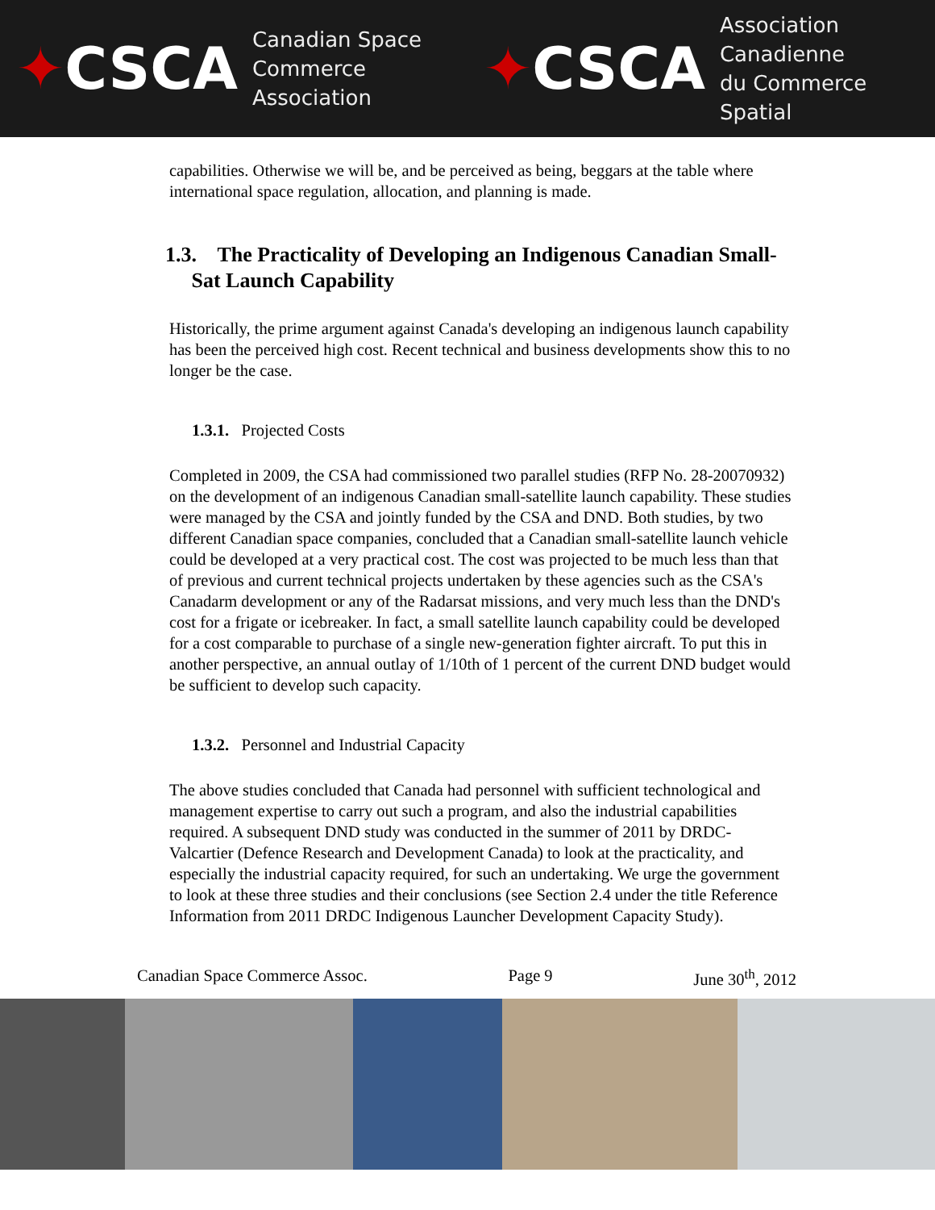✦CSCA
Canadian Space
Commerce Association
✦CSCA
Association Canadienne
du Commerce Spatial
capabilities. Otherwise we will be, and be perceived as being, beggars at the table where international space regulation, allocation, and planning is made.
1.3. The Practicality of Developing an Indigenous Canadian Small-
Sat Launch Capability
Historically, the prime argument against Canada's developing an indigenous launch capability has been the perceived high cost. Recent technical and business developments show this to no longer be the case.
1.3.1. Projected Costs
Completed in 2009, the CSA had commissioned two parallel studies (RFP No. 28-20070932) on the development of an indigenous Canadian small-satellite launch capability. These studies were managed by the CSA and jointly funded by the CSA and DND. Both studies, by two different Canadian space companies, concluded that a Canadian small-satellite launch vehicle could be developed at a very practical cost. The cost was projected to be much less than that of previous and current technical projects undertaken by these agencies such as the CSA's Canadarm development or any of the Radarsat missions, and very much less than the DND's cost for a frigate or icebreaker. In fact, a small satellite launch capability could be developed for a cost comparable to purchase of a single new-generation fighter aircraft. To put this in another perspective, an annual outlay of 1/10th of 1 percent of the current DND budget would be sufficient to develop such capacity.
1.3.2. Personnel and Industrial Capacity
The above studies concluded that Canada had personnel with sufficient technological and management expertise to carry out such a program, and also the industrial capabilities required. A subsequent DND study was conducted in the summer of 2011 by DRDC-Valcartier (Defence Research and Development Canada) to look at the practicality, and especially the industrial capacity required, for such an undertaking. We urge the government to look at these three studies and their conclusions (see Section 2.4 under the title Reference Information from 2011 DRDC Indigenous Launcher Development Capacity Study).
Canadian Space Commerce Assoc. Page 9 June 30<sup>th</sup>, 2012